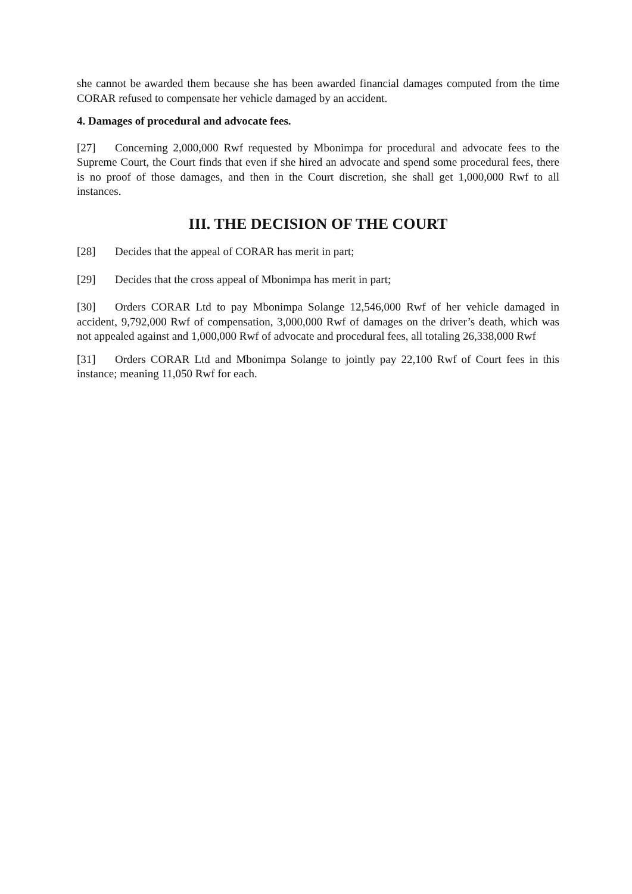she cannot be awarded them because she has been awarded financial damages computed from the time CORAR refused to compensate her vehicle damaged by an accident.
4. Damages of procedural and advocate fees.
[27] Concerning 2,000,000 Rwf requested by Mbonimpa for procedural and advocate fees to the Supreme Court, the Court finds that even if she hired an advocate and spend some procedural fees, there is no proof of those damages, and then in the Court discretion, she shall get 1,000,000 Rwf to all instances.
III. THE DECISION OF THE COURT
[28] Decides that the appeal of CORAR has merit in part;
[29] Decides that the cross appeal of Mbonimpa has merit in part;
[30] Orders CORAR Ltd to pay Mbonimpa Solange 12,546,000 Rwf of her vehicle damaged in accident, 9,792,000 Rwf of compensation, 3,000,000 Rwf of damages on the driver’s death, which was not appealed against and 1,000,000 Rwf of advocate and procedural fees, all totaling 26,338,000 Rwf
[31] Orders CORAR Ltd and Mbonimpa Solange to jointly pay 22,100 Rwf of Court fees in this instance; meaning 11,050 Rwf for each.